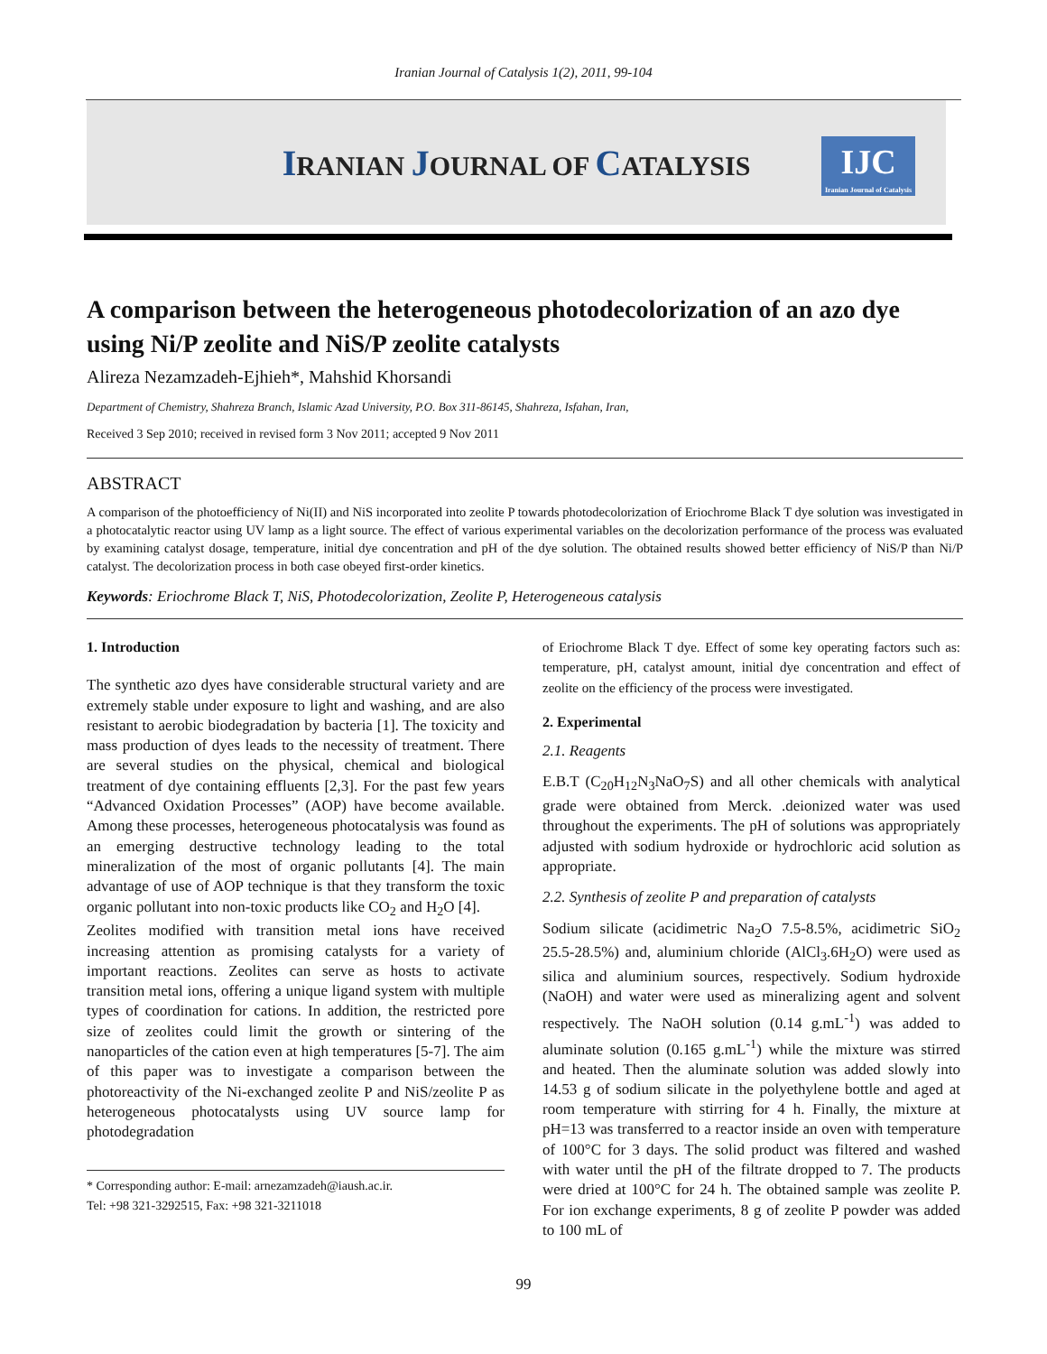Iranian Journal of Catalysis 1(2), 2011, 99-104
IRANIAN JOURNAL OF CATALYSIS
IJC
Iranian Journal of Catalysis
A comparison between the heterogeneous photodecolorization of an azo dye using Ni/P zeolite and NiS/P zeolite catalysts
Alireza Nezamzadeh-Ejhieh*, Mahshid Khorsandi
Department of Chemistry, Shahreza Branch, Islamic Azad University, P.O. Box 311-86145, Shahreza, Isfahan, Iran,
Received 3 Sep 2010; received in revised form 3 Nov 2011; accepted 9 Nov 2011
ABSTRACT
A comparison of the photoefficiency of Ni(II) and NiS incorporated into zeolite P towards photodecolorization of Eriochrome Black T dye solution was investigated in a photocatalytic reactor using UV lamp as a light source. The effect of various experimental variables on the decolorization performance of the process was evaluated by examining catalyst dosage, temperature, initial dye concentration and pH of the dye solution. The obtained results showed better efficiency of NiS/P than Ni/P catalyst. The decolorization process in both case obeyed first-order kinetics.
Keywords: Eriochrome Black T, NiS, Photodecolorization, Zeolite P, Heterogeneous catalysis
1. Introduction
The synthetic azo dyes have considerable structural variety and are extremely stable under exposure to light and washing, and are also resistant to aerobic biodegradation by bacteria [1]. The toxicity and mass production of dyes leads to the necessity of treatment. There are several studies on the physical, chemical and biological treatment of dye containing effluents [2,3]. For the past few years “Advanced Oxidation Processes” (AOP) have become available. Among these processes, heterogeneous photocatalysis was found as an emerging destructive technology leading to the total mineralization of the most of organic pollutants [4]. The main advantage of use of AOP technique is that they transform the toxic organic pollutant into non-toxic products like CO<sub>2</sub> and H<sub>2</sub>O [4].
Zeolites modified with transition metal ions have received increasing attention as promising catalysts for a variety of important reactions. Zeolites can serve as hosts to activate transition metal ions, offering a unique ligand system with multiple types of coordination for cations. In addition, the restricted pore size of zeolites could limit the growth or sintering of the nanoparticles of the cation even at high temperatures [5-7]. The aim of this paper was to investigate a comparison between the photoreactivity of the Ni-exchanged zeolite P and NiS/zeolite P as heterogeneous photocatalysts using UV source lamp for photodegradation
* Corresponding author: E-mail: arnezamzadeh@iaush.ac.ir.
Tel: +98 321-3292515, Fax: +98 321-3211018
of Eriochrome Black T dye. Effect of some key operating factors such as: temperature, pH, catalyst amount, initial dye concentration and effect of zeolite on the efficiency of the process were investigated.
2. Experimental
2.1. Reagents
E.B.T (C<sub>20</sub>H<sub>12</sub>N<sub>3</sub>NaO<sub>7</sub>S) and all other chemicals with analytical grade were obtained from Merck. .deionized water was used throughout the experiments. The pH of solutions was appropriately adjusted with sodium hydroxide or hydrochloric acid solution as appropriate.
2.2. Synthesis of zeolite P and preparation of catalysts
Sodium silicate (acidimetric Na<sub>2</sub>O 7.5-8.5%, acidimetric SiO<sub>2</sub> 25.5-28.5%) and, aluminium chloride (AlCl<sub>3</sub>.6H<sub>2</sub>O) were used as silica and aluminium sources, respectively. Sodium hydroxide (NaOH) and water were used as mineralizing agent and solvent respectively. The NaOH solution (0.14 g.mL<sup>-1</sup>) was added to aluminate solution (0.165 g.mL<sup>-1</sup>) while the mixture was stirred and heated. Then the aluminate solution was added slowly into 14.53 g of sodium silicate in the polyethylene bottle and aged at room temperature with stirring for 4 h. Finally, the mixture at pH=13 was transferred to a reactor inside an oven with temperature of 100°C for 3 days. The solid product was filtered and washed with water until the pH of the filtrate dropped to 7. The products were dried at 100°C for 24 h. The obtained sample was zeolite P. For ion exchange experiments, 8 g of zeolite P powder was added to 100 mL of
99